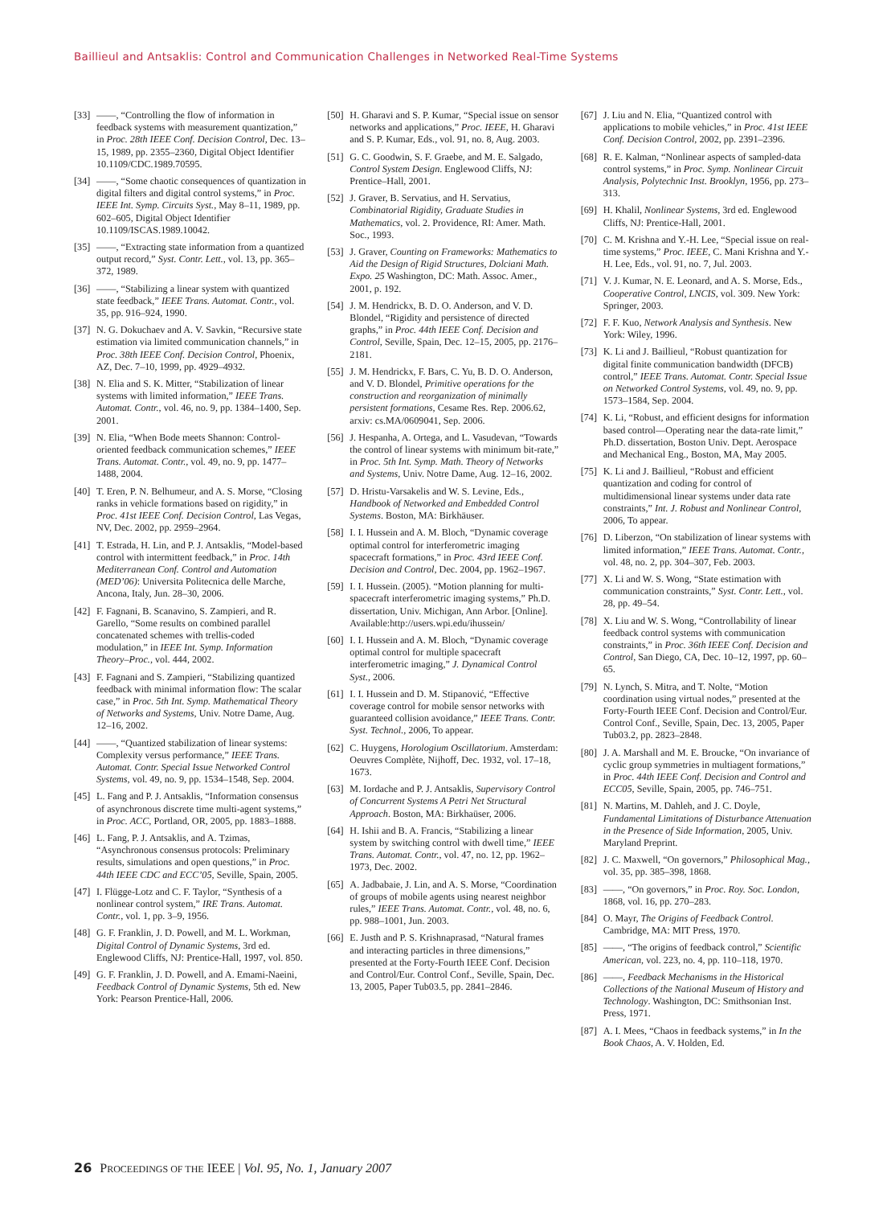Baillieul and Antsaklis: Control and Communication Challenges in Networked Real-Time Systems
[33] ——, “Controlling the flow of information in feedback systems with measurement quantization,” in Proc. 28th IEEE Conf. Decision Control, Dec. 13–15, 1989, pp. 2355–2360, Digital Object Identifier 10.1109/CDC.1989.70595.
[34] ——, “Some chaotic consequences of quantization in digital filters and digital control systems,” in Proc. IEEE Int. Symp. Circuits Syst., May 8–11, 1989, pp. 602–605, Digital Object Identifier 10.1109/ISCAS.1989.10042.
[35] ——, “Extracting state information from a quantized output record,” Syst. Contr. Lett., vol. 13, pp. 365–372, 1989.
[36] ——, “Stabilizing a linear system with quantized state feedback,” IEEE Trans. Automat. Contr., vol. 35, pp. 916–924, 1990.
[37] N. G. Dokuchaev and A. V. Savkin, “Recursive state estimation via limited communication channels,” in Proc. 38th IEEE Conf. Decision Control, Phoenix, AZ, Dec. 7–10, 1999, pp. 4929–4932.
[38] N. Elia and S. K. Mitter, “Stabilization of linear systems with limited information,” IEEE Trans. Automat. Contr., vol. 46, no. 9, pp. 1384–1400, Sep. 2001.
[39] N. Elia, “When Bode meets Shannon: Control-oriented feedback communication schemes,” IEEE Trans. Automat. Contr., vol. 49, no. 9, pp. 1477–1488, 2004.
[40] T. Eren, P. N. Belhumeur, and A. S. Morse, “Closing ranks in vehicle formations based on rigidity,” in Proc. 41st IEEE Conf. Decision Control, Las Vegas, NV, Dec. 2002, pp. 2959–2964.
[41] T. Estrada, H. Lin, and P. J. Antsaklis, “Model-based control with intermittent feedback,” in Proc. 14th Mediterranean Conf. Control and Automation (MED’06): Universita Politecnica delle Marche, Ancona, Italy, Jun. 28–30, 2006.
[42] F. Fagnani, B. Scanavino, S. Zampieri, and R. Garello, “Some results on combined parallel concatenated schemes with trellis-coded modulation,” in IEEE Int. Symp. Information Theory–Proc., vol. 444, 2002.
[43] F. Fagnani and S. Zampieri, “Stabilizing quantized feedback with minimal information flow: The scalar case,” in Proc. 5th Int. Symp. Mathematical Theory of Networks and Systems, Univ. Notre Dame, Aug. 12–16, 2002.
[44] ——, “Quantized stabilization of linear systems: Complexity versus performance,” IEEE Trans. Automat. Contr. Special Issue Networked Control Systems, vol. 49, no. 9, pp. 1534–1548, Sep. 2004.
[45] L. Fang and P. J. Antsaklis, “Information consensus of asynchronous discrete time multi-agent systems,” in Proc. ACC, Portland, OR, 2005, pp. 1883–1888.
[46] L. Fang, P. J. Antsaklis, and A. Tzimas, “Asynchronous consensus protocols: Preliminary results, simulations and open questions,” in Proc. 44th IEEE CDC and ECC’05, Seville, Spain, 2005.
[47] I. Flügge-Lotz and C. F. Taylor, “Synthesis of a nonlinear control system,” IRE Trans. Automat. Contr., vol. 1, pp. 3–9, 1956.
[48] G. F. Franklin, J. D. Powell, and M. L. Workman, Digital Control of Dynamic Systems, 3rd ed. Englewood Cliffs, NJ: Prentice-Hall, 1997, vol. 850.
[49] G. F. Franklin, J. D. Powell, and A. Emami-Naeini, Feedback Control of Dynamic Systems, 5th ed. New York: Pearson Prentice-Hall, 2006.
[50] H. Gharavi and S. P. Kumar, “Special issue on sensor networks and applications,” Proc. IEEE, H. Gharavi and S. P. Kumar, Eds., vol. 91, no. 8, Aug. 2003.
[51] G. C. Goodwin, S. F. Graebe, and M. E. Salgado, Control System Design. Englewood Cliffs, NJ: Prentice–Hall, 2001.
[52] J. Graver, B. Servatius, and H. Servatius, Combinatorial Rigidity, Graduate Studies in Mathematics, vol. 2. Providence, RI: Amer. Math. Soc., 1993.
[53] J. Graver, Counting on Frameworks: Mathematics to Aid the Design of Rigid Structures, Dolciani Math. Expo. 25 Washington, DC: Math. Assoc. Amer., 2001, p. 192.
[54] J. M. Hendrickx, B. D. O. Anderson, and V. D. Blondel, “Rigidity and persistence of directed graphs,” in Proc. 44th IEEE Conf. Decision and Control, Seville, Spain, Dec. 12–15, 2005, pp. 2176–2181.
[55] J. M. Hendrickx, F. Bars, C. Yu, B. D. O. Anderson, and V. D. Blondel, Primitive operations for the construction and reorganization of minimally persistent formations, Cesame Res. Rep. 2006.62, arxiv: cs.MA/0609041, Sep. 2006.
[56] J. Hespanha, A. Ortega, and L. Vasudevan, “Towards the control of linear systems with minimum bit-rate,” in Proc. 5th Int. Symp. Math. Theory of Networks and Systems, Univ. Notre Dame, Aug. 12–16, 2002.
[57] D. Hristu-Varsakelis and W. S. Levine, Eds., Handbook of Networked and Embedded Control Systems. Boston, MA: Birkhäuser.
[58] I. I. Hussein and A. M. Bloch, “Dynamic coverage optimal control for interferometric imaging spacecraft formations,” in Proc. 43rd IEEE Conf. Decision and Control, Dec. 2004, pp. 1962–1967.
[59] I. I. Hussein. (2005). “Motion planning for multi-spacecraft interferometric imaging systems,” Ph.D. dissertation, Univ. Michigan, Ann Arbor. [Online]. Available:http://users.wpi.edu/ihussein/
[60] I. I. Hussein and A. M. Bloch, “Dynamic coverage optimal control for multiple spacecraft interferometric imaging,” J. Dynamical Control Syst., 2006.
[61] I. I. Hussein and D. M. Stipanović, “Effective coverage control for mobile sensor networks with guaranteed collision avoidance,” IEEE Trans. Contr. Syst. Technol., 2006, To appear.
[62] C. Huygens, Horologium Oscillatorium. Amsterdam: Oeuvres Complète, Nijhoff, Dec. 1932, vol. 17–18, 1673.
[63] M. Iordache and P. J. Antsaklis, Supervisory Control of Concurrent Systems A Petri Net Structural Approach. Boston, MA: Birkhaüser, 2006.
[64] H. Ishii and B. A. Francis, “Stabilizing a linear system by switching control with dwell time,” IEEE Trans. Automat. Contr., vol. 47, no. 12, pp. 1962–1973, Dec. 2002.
[65] A. Jadbabaie, J. Lin, and A. S. Morse, “Coordination of groups of mobile agents using nearest neighbor rules,” IEEE Trans. Automat. Contr., vol. 48, no. 6, pp. 988–1001, Jun. 2003.
[66] E. Justh and P. S. Krishnaprasad, “Natural frames and interacting particles in three dimensions,” presented at the Forty-Fourth IEEE Conf. Decision and Control/Eur. Control Conf., Seville, Spain, Dec. 13, 2005, Paper Tub03.5, pp. 2841–2846.
[67] J. Liu and N. Elia, “Quantized control with applications to mobile vehicles,” in Proc. 41st IEEE Conf. Decision Control, 2002, pp. 2391–2396.
[68] R. E. Kalman, “Nonlinear aspects of sampled-data control systems,” in Proc. Symp. Nonlinear Circuit Analysis, Polytechnic Inst. Brooklyn, 1956, pp. 273–313.
[69] H. Khalil, Nonlinear Systems, 3rd ed. Englewood Cliffs, NJ: Prentice-Hall, 2001.
[70] C. M. Krishna and Y.-H. Lee, “Special issue on real-time systems,” Proc. IEEE, C. Mani Krishna and Y.-H. Lee, Eds., vol. 91, no. 7, Jul. 2003.
[71] V. J. Kumar, N. E. Leonard, and A. S. Morse, Eds., Cooperative Control, LNCIS, vol. 309. New York: Springer, 2003.
[72] F. F. Kuo, Network Analysis and Synthesis. New York: Wiley, 1996.
[73] K. Li and J. Baillieul, “Robust quantization for digital finite communication bandwidth (DFCB) control,” IEEE Trans. Automat. Contr. Special Issue on Networked Control Systems, vol. 49, no. 9, pp. 1573–1584, Sep. 2004.
[74] K. Li, “Robust, and efficient designs for information based control—Operating near the data-rate limit,” Ph.D. dissertation, Boston Univ. Dept. Aerospace and Mechanical Eng., Boston, MA, May 2005.
[75] K. Li and J. Baillieul, “Robust and efficient quantization and coding for control of multidimensional linear systems under data rate constraints,” Int. J. Robust and Nonlinear Control, 2006, To appear.
[76] D. Liberzon, “On stabilization of linear systems with limited information,” IEEE Trans. Automat. Contr., vol. 48, no. 2, pp. 304–307, Feb. 2003.
[77] X. Li and W. S. Wong, “State estimation with communication constraints,” Syst. Contr. Lett., vol. 28, pp. 49–54.
[78] X. Liu and W. S. Wong, “Controllability of linear feedback control systems with communication constraints,” in Proc. 36th IEEE Conf. Decision and Control, San Diego, CA, Dec. 10–12, 1997, pp. 60–65.
[79] N. Lynch, S. Mitra, and T. Nolte, “Motion coordination using virtual nodes,” presented at the Forty-Fourth IEEE Conf. Decision and Control/Eur. Control Conf., Seville, Spain, Dec. 13, 2005, Paper Tub03.2, pp. 2823–2848.
[80] J. A. Marshall and M. E. Broucke, “On invariance of cyclic group symmetries in multiagent formations,” in Proc. 44th IEEE Conf. Decision and Control and ECC05, Seville, Spain, 2005, pp. 746–751.
[81] N. Martins, M. Dahleh, and J. C. Doyle, Fundamental Limitations of Disturbance Attenuation in the Presence of Side Information, 2005, Univ. Maryland Preprint.
[82] J. C. Maxwell, “On governors,” Philosophical Mag., vol. 35, pp. 385–398, 1868.
[83] ——, “On governors,” in Proc. Roy. Soc. London, 1868, vol. 16, pp. 270–283.
[84] O. Mayr, The Origins of Feedback Control. Cambridge, MA: MIT Press, 1970.
[85] ——, “The origins of feedback control,” Scientific American, vol. 223, no. 4, pp. 110–118, 1970.
[86] ——, Feedback Mechanisms in the Historical Collections of the National Museum of History and Technology. Washington, DC: Smithsonian Inst. Press, 1971.
[87] A. I. Mees, “Chaos in feedback systems,” in In the Book Chaos, A. V. Holden, Ed.
26 PROCEEDINGS OF THE IEEE | Vol. 95, No. 1, January 2007